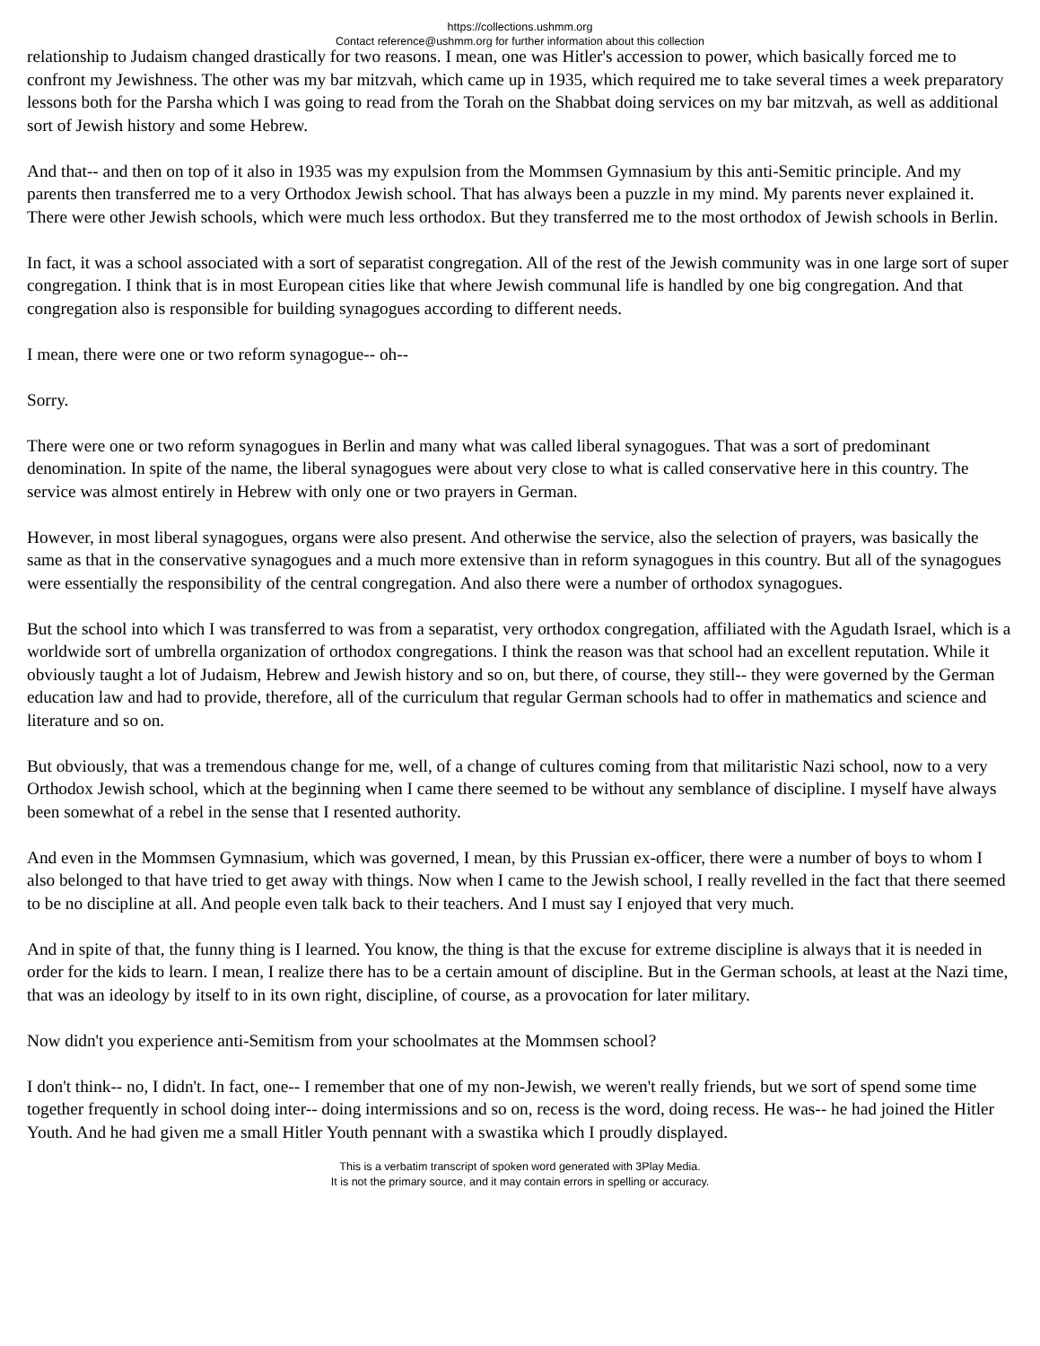https://collections.ushmm.org
Contact reference@ushmm.org for further information about this collection
relationship to Judaism changed drastically for two reasons. I mean, one was Hitler's accession to power, which basically forced me to confront my Jewishness. The other was my bar mitzvah, which came up in 1935, which required me to take several times a week preparatory lessons both for the Parsha which I was going to read from the Torah on the Shabbat doing services on my bar mitzvah, as well as additional sort of Jewish history and some Hebrew.
And that-- and then on top of it also in 1935 was my expulsion from the Mommsen Gymnasium by this anti-Semitic principle. And my parents then transferred me to a very Orthodox Jewish school. That has always been a puzzle in my mind. My parents never explained it. There were other Jewish schools, which were much less orthodox. But they transferred me to the most orthodox of Jewish schools in Berlin.
In fact, it was a school associated with a sort of separatist congregation. All of the rest of the Jewish community was in one large sort of super congregation. I think that is in most European cities like that where Jewish communal life is handled by one big congregation. And that congregation also is responsible for building synagogues according to different needs.
I mean, there were one or two reform synagogue-- oh--
Sorry.
There were one or two reform synagogues in Berlin and many what was called liberal synagogues. That was a sort of predominant denomination. In spite of the name, the liberal synagogues were about very close to what is called conservative here in this country. The service was almost entirely in Hebrew with only one or two prayers in German.
However, in most liberal synagogues, organs were also present. And otherwise the service, also the selection of prayers, was basically the same as that in the conservative synagogues and a much more extensive than in reform synagogues in this country. But all of the synagogues were essentially the responsibility of the central congregation. And also there were a number of orthodox synagogues.
But the school into which I was transferred to was from a separatist, very orthodox congregation, affiliated with the Agudath Israel, which is a worldwide sort of umbrella organization of orthodox congregations. I think the reason was that school had an excellent reputation. While it obviously taught a lot of Judaism, Hebrew and Jewish history and so on, but there, of course, they still-- they were governed by the German education law and had to provide, therefore, all of the curriculum that regular German schools had to offer in mathematics and science and literature and so on.
But obviously, that was a tremendous change for me, well, of a change of cultures coming from that militaristic Nazi school, now to a very Orthodox Jewish school, which at the beginning when I came there seemed to be without any semblance of discipline. I myself have always been somewhat of a rebel in the sense that I resented authority.
And even in the Mommsen Gymnasium, which was governed, I mean, by this Prussian ex-officer, there were a number of boys to whom I also belonged to that have tried to get away with things. Now when I came to the Jewish school, I really revelled in the fact that there seemed to be no discipline at all. And people even talk back to their teachers. And I must say I enjoyed that very much.
And in spite of that, the funny thing is I learned. You know, the thing is that the excuse for extreme discipline is always that it is needed in order for the kids to learn. I mean, I realize there has to be a certain amount of discipline. But in the German schools, at least at the Nazi time, that was an ideology by itself to in its own right, discipline, of course, as a provocation for later military.
Now didn't you experience anti-Semitism from your schoolmates at the Mommsen school?
I don't think-- no, I didn't. In fact, one-- I remember that one of my non-Jewish, we weren't really friends, but we sort of spend some time together frequently in school doing inter-- doing intermissions and so on, recess is the word, doing recess. He was-- he had joined the Hitler Youth. And he had given me a small Hitler Youth pennant with a swastika which I proudly displayed.
This is a verbatim transcript of spoken word generated with 3Play Media.
It is not the primary source, and it may contain errors in spelling or accuracy.